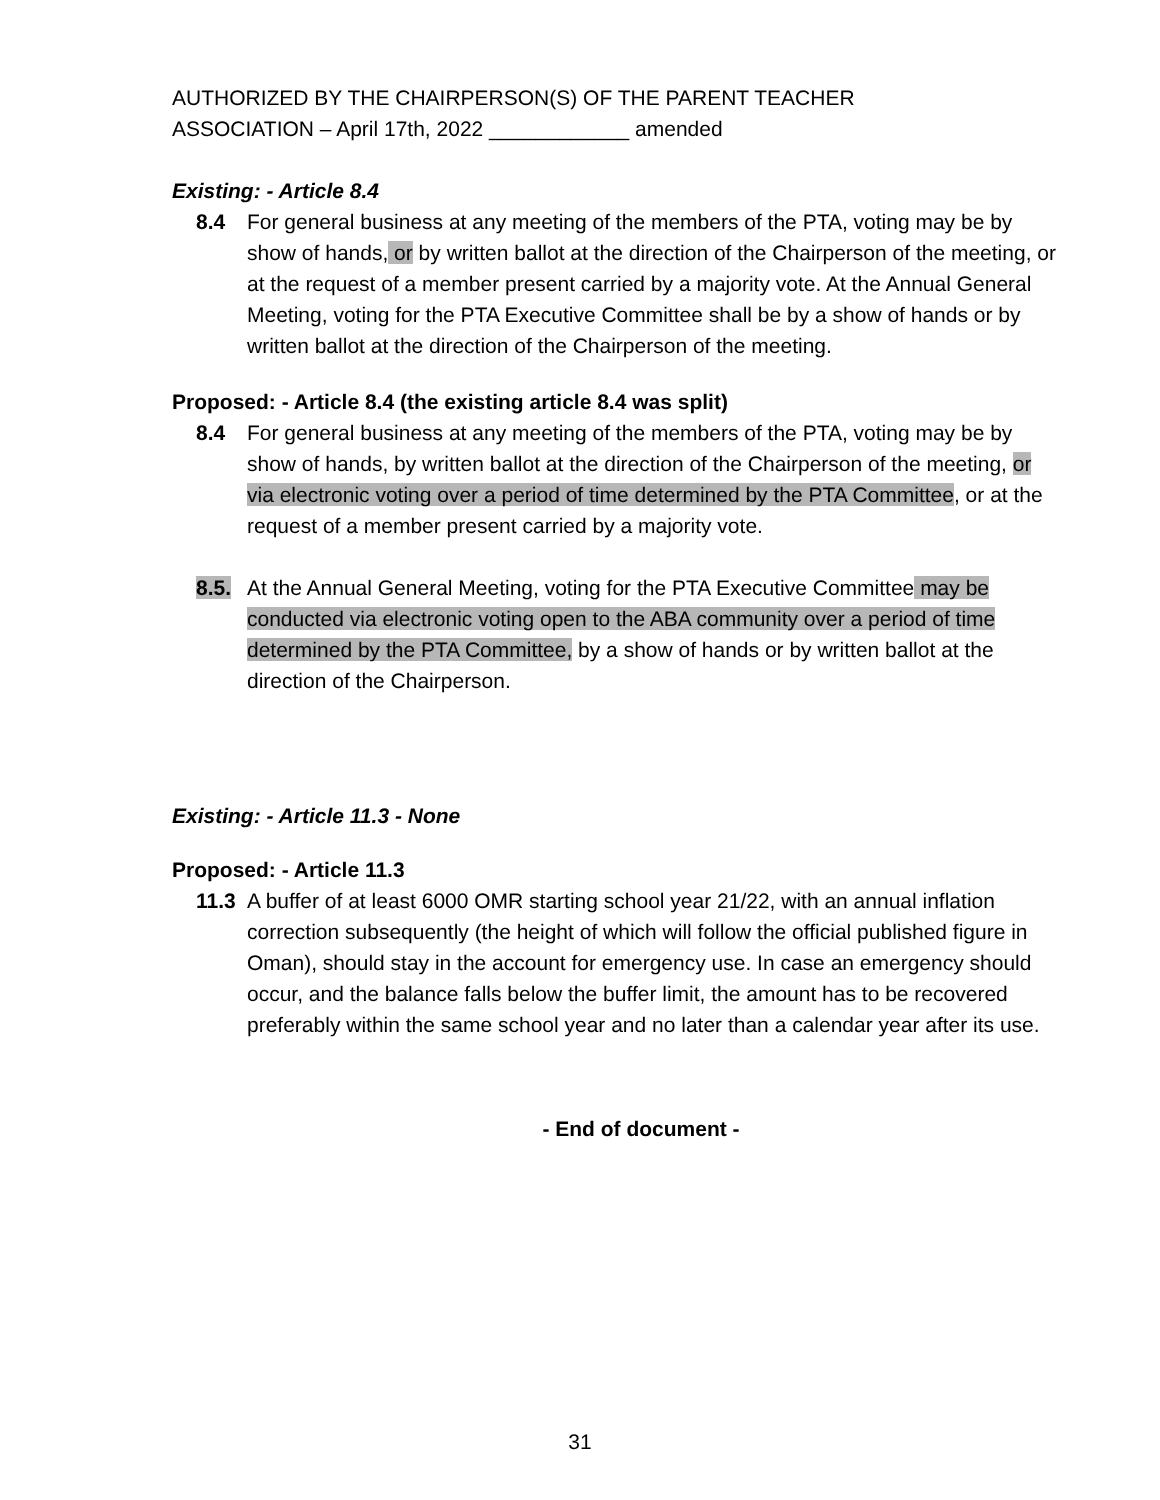AUTHORIZED BY THE CHAIRPERSON(S) OF THE PARENT TEACHER
ASSOCIATION – April 17th, 2022 ____________ amended
Existing: - Article 8.4
8.4 For general business at any meeting of the members of the PTA, voting may be by show of hands, or by written ballot at the direction of the Chairperson of the meeting, or at the request of a member present carried by a majority vote. At the Annual General Meeting, voting for the PTA Executive Committee shall be by a show of hands or by written ballot at the direction of the Chairperson of the meeting.
Proposed: - Article 8.4 (the existing article 8.4 was split)
8.4 For general business at any meeting of the members of the PTA, voting may be by show of hands, by written ballot at the direction of the Chairperson of the meeting, or via electronic voting over a period of time determined by the PTA Committee, or at the request of a member present carried by a majority vote.
8.5. At the Annual General Meeting, voting for the PTA Executive Committee may be conducted via electronic voting open to the ABA community over a period of time determined by the PTA Committee, by a show of hands or by written ballot at the direction of the Chairperson.
Existing: - Article 11.3 - None
Proposed: - Article 11.3
11.3 A buffer of at least 6000 OMR starting school year 21/22, with an annual inflation correction subsequently (the height of which will follow the official published figure in Oman), should stay in the account for emergency use. In case an emergency should occur, and the balance falls below the buffer limit, the amount has to be recovered preferably within the same school year and no later than a calendar year after its use.
- End of document -
31